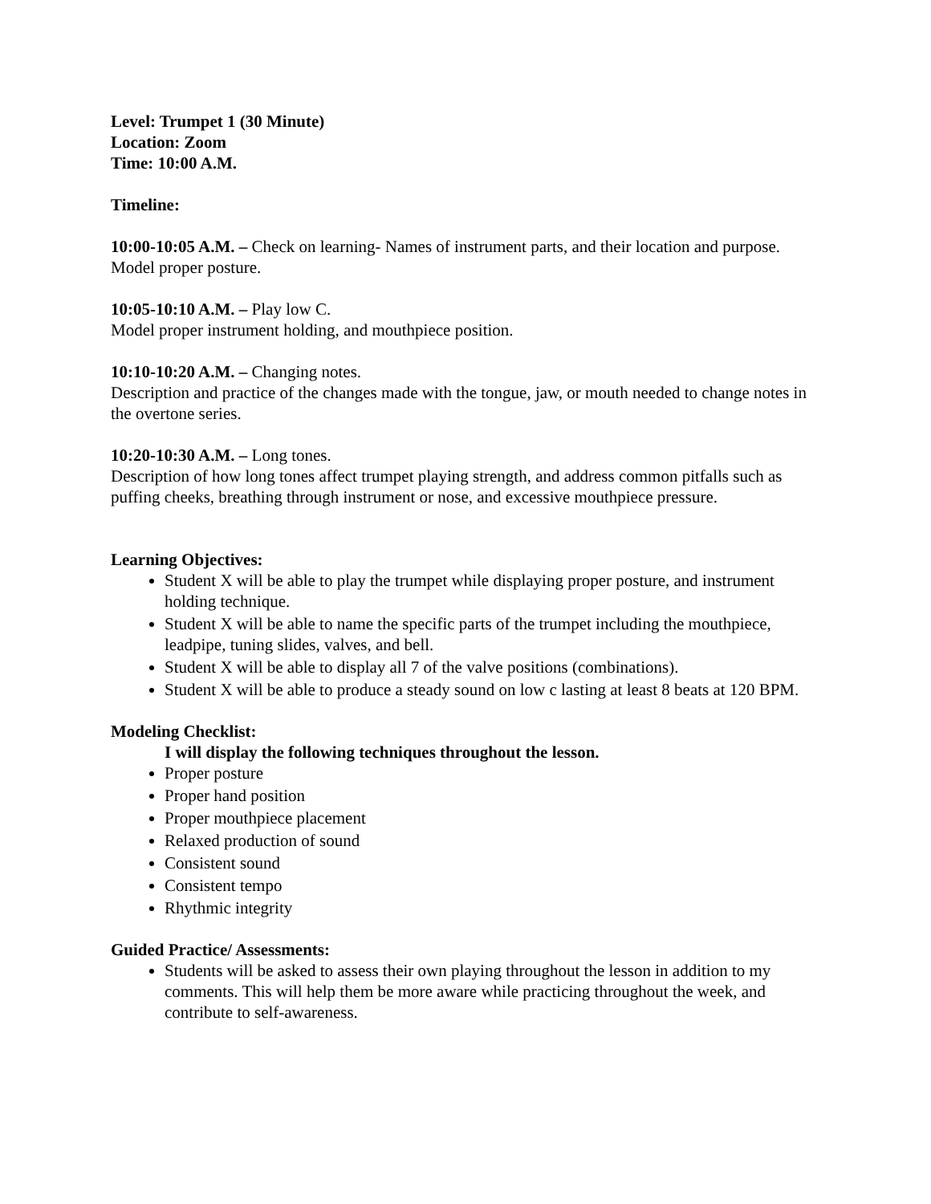Level: Trumpet 1 (30 Minute)
Location: Zoom
Time: 10:00 A.M.
Timeline:
10:00-10:05 A.M. – Check on learning- Names of instrument parts, and their location and purpose. Model proper posture.
10:05-10:10 A.M. – Play low C.
Model proper instrument holding, and mouthpiece position.
10:10-10:20 A.M. – Changing notes.
Description and practice of the changes made with the tongue, jaw, or mouth needed to change notes in the overtone series.
10:20-10:30 A.M. – Long tones.
Description of how long tones affect trumpet playing strength, and address common pitfalls such as puffing cheeks, breathing through instrument or nose, and excessive mouthpiece pressure.
Learning Objectives:
Student X will be able to play the trumpet while displaying proper posture, and instrument holding technique.
Student X will be able to name the specific parts of the trumpet including the mouthpiece, leadpipe, tuning slides, valves, and bell.
Student X will be able to display all 7 of the valve positions (combinations).
Student X will be able to produce a steady sound on low c lasting at least 8 beats at 120 BPM.
Modeling Checklist:
I will display the following techniques throughout the lesson.
Proper posture
Proper hand position
Proper mouthpiece placement
Relaxed production of sound
Consistent sound
Consistent tempo
Rhythmic integrity
Guided Practice/ Assessments:
Students will be asked to assess their own playing throughout the lesson in addition to my comments. This will help them be more aware while practicing throughout the week, and contribute to self-awareness.